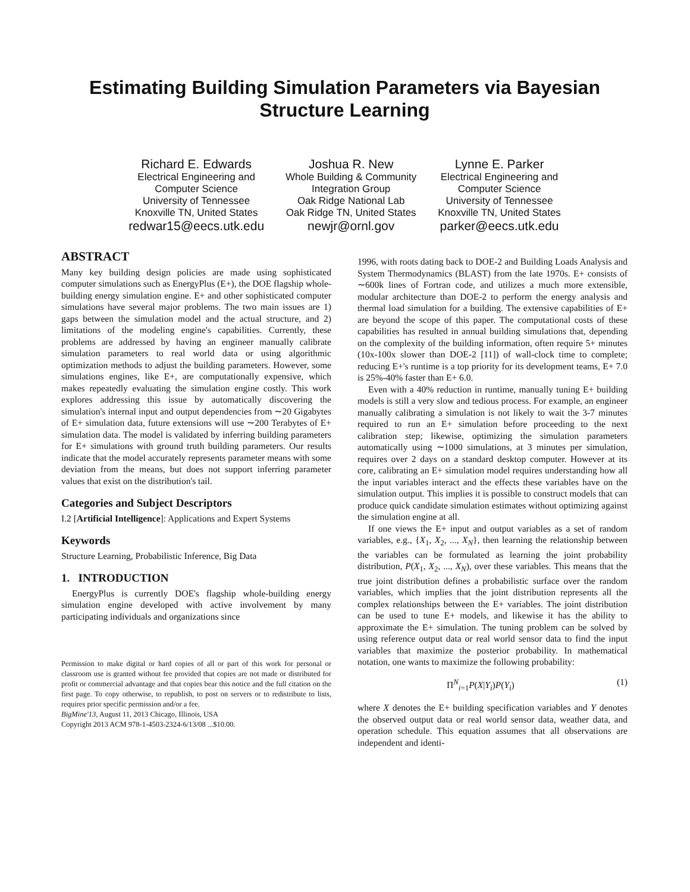Estimating Building Simulation Parameters via Bayesian
Structure Learning
Richard E. Edwards
Electrical Engineering and
Computer Science
University of Tennessee
Knoxville TN, United States
redwar15@eecs.utk.edu
Joshua R. New
Whole Building & Community
Integration Group
Oak Ridge National Lab
Oak Ridge TN, United States
newjr@ornl.gov
Lynne E. Parker
Electrical Engineering and
Computer Science
University of Tennessee
Knoxville TN, United States
parker@eecs.utk.edu
ABSTRACT
Many key building design policies are made using sophisticated computer simulations such as EnergyPlus (E+), the DOE flagship whole-building energy simulation engine. E+ and other sophisticated computer simulations have several major problems. The two main issues are 1) gaps between the simulation model and the actual structure, and 2) limitations of the modeling engine's capabilities. Currently, these problems are addressed by having an engineer manually calibrate simulation parameters to real world data or using algorithmic optimization methods to adjust the building parameters. However, some simulations engines, like E+, are computationally expensive, which makes repeatedly evaluating the simulation engine costly. This work explores addressing this issue by automatically discovering the simulation's internal input and output dependencies from ∼20 Gigabytes of E+ simulation data, future extensions will use ∼200 Terabytes of E+ simulation data. The model is validated by inferring building parameters for E+ simulations with ground truth building parameters. Our results indicate that the model accurately represents parameter means with some deviation from the means, but does not support inferring parameter values that exist on the distribution's tail.
Categories and Subject Descriptors
I.2 [Artificial Intelligence]: Applications and Expert Systems
Keywords
Structure Learning, Probabilistic Inference, Big Data
1. INTRODUCTION
EnergyPlus is currently DOE's flagship whole-building energy simulation engine developed with active involvement by many participating individuals and organizations since
Permission to make digital or hard copies of all or part of this work for personal or classroom use is granted without fee provided that copies are not made or distributed for profit or commercial advantage and that copies bear this notice and the full citation on the first page. To copy otherwise, to republish, to post on servers or to redistribute to lists, requires prior specific permission and/or a fee.
BigMine'13, August 11, 2013 Chicago, Illinois, USA
Copyright 2013 ACM 978-1-4503-2324-6/13/08 ...$10.00.
1996, with roots dating back to DOE-2 and Building Loads Analysis and System Thermodynamics (BLAST) from the late 1970s. E+ consists of ∼600k lines of Fortran code, and utilizes a much more extensible, modular architecture than DOE-2 to perform the energy analysis and thermal load simulation for a building. The extensive capabilities of E+ are beyond the scope of this paper. The computational costs of these capabilities has resulted in annual building simulations that, depending on the complexity of the building information, often require 5+ minutes (10x-100x slower than DOE-2 [11]) of wall-clock time to complete; reducing E+'s runtime is a top priority for its development teams, E+ 7.0 is 25%-40% faster than E+ 6.0.
Even with a 40% reduction in runtime, manually tuning E+ building models is still a very slow and tedious process. For example, an engineer manually calibrating a simulation is not likely to wait the 3-7 minutes required to run an E+ simulation before proceeding to the next calibration step; likewise, optimizing the simulation parameters automatically using ∼1000 simulations, at 3 minutes per simulation, requires over 2 days on a standard desktop computer. However at its core, calibrating an E+ simulation model requires understanding how all the input variables interact and the effects these variables have on the simulation output. This implies it is possible to construct models that can produce quick candidate simulation estimates without optimizing against the simulation engine at all.
If one views the E+ input and output variables as a set of random variables, e.g., {X<sub>1</sub>, X<sub>2</sub>, ..., X<sub>N</sub>}, then learning the relationship between the variables can be formulated as learning the joint probability distribution, P(X<sub>1</sub>, X<sub>2</sub>, ..., X<sub>N</sub>), over these variables. This means that the true joint distribution defines a probabilistic surface over the random variables, which implies that the joint distribution represents all the complex relationships between the E+ variables. The joint distribution can be used to tune E+ models, and likewise it has the ability to approximate the E+ simulation. The tuning problem can be solved by using reference output data or real world sensor data to find the input variables that maximize the posterior probability. In mathematical notation, one wants to maximize the following probability:
Π<sup>N</sup><sub>i=1</sub>P(X|Y<sub>i</sub>)P(Y<sub>i</sub>) (1)
where X denotes the E+ building specification variables and Y denotes the observed output data or real world sensor data, weather data, and operation schedule. This equation assumes that all observations are independent and identi-